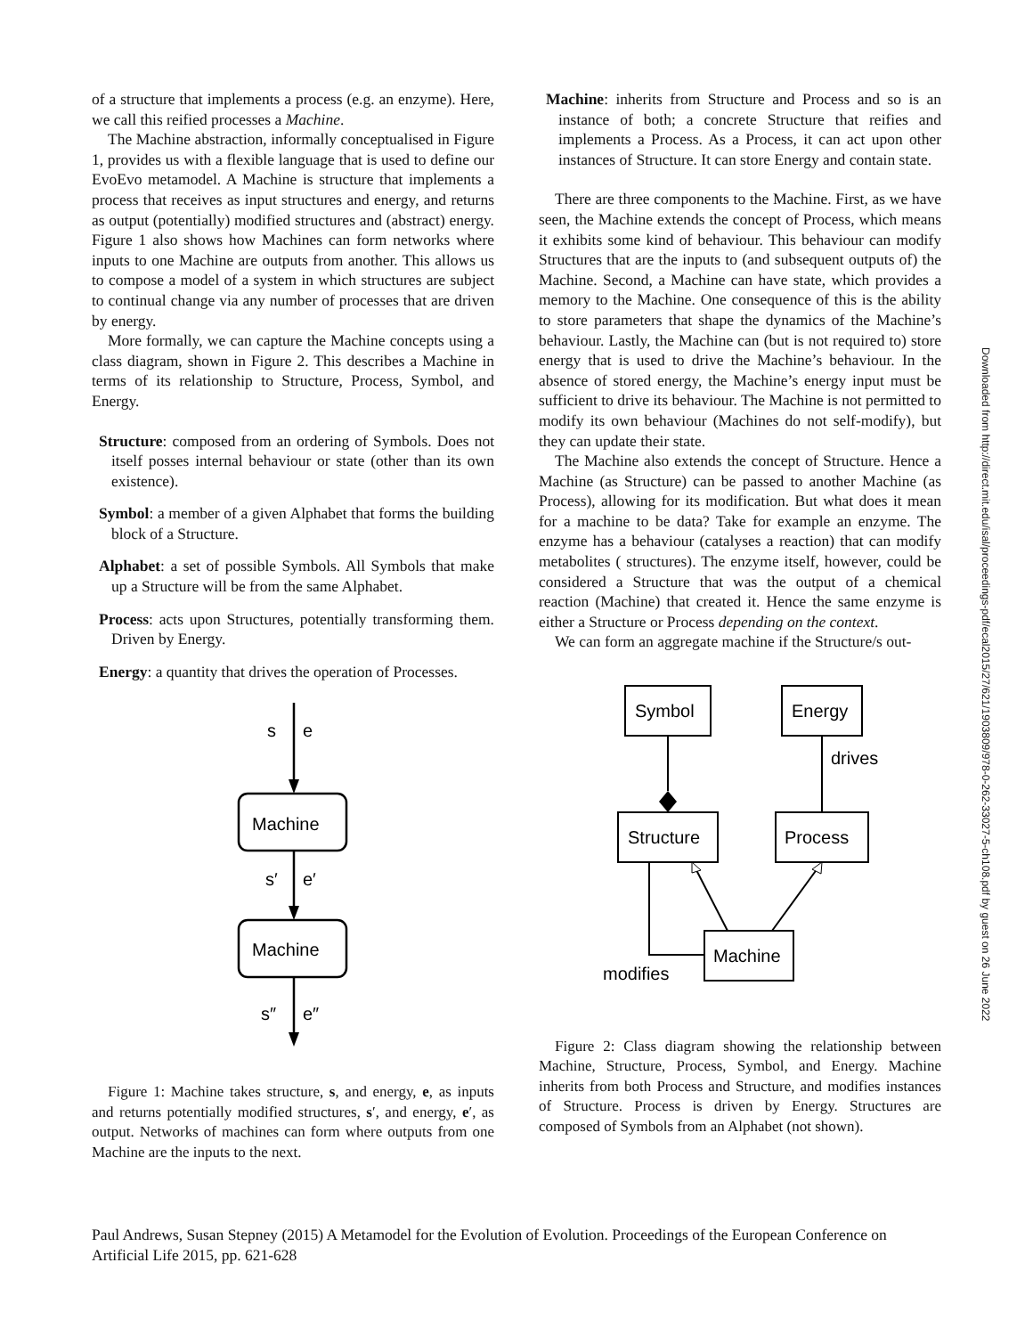of a structure that implements a process (e.g. an enzyme). Here, we call this reified processes a Machine.
The Machine abstraction, informally conceptualised in Figure 1, provides us with a flexible language that is used to define our EvoEvo metamodel. A Machine is structure that implements a process that receives as input structures and energy, and returns as output (potentially) modified structures and (abstract) energy. Figure 1 also shows how Machines can form networks where inputs to one Machine are outputs from another. This allows us to compose a model of a system in which structures are subject to continual change via any number of processes that are driven by energy.
More formally, we can capture the Machine concepts using a class diagram, shown in Figure 2. This describes a Machine in terms of its relationship to Structure, Process, Symbol, and Energy.
Structure: composed from an ordering of Symbols. Does not itself posses internal behaviour or state (other than its own existence).
Symbol: a member of a given Alphabet that forms the building block of a Structure.
Alphabet: a set of possible Symbols. All Symbols that make up a Structure will be from the same Alphabet.
Process: acts upon Structures, potentially transforming them. Driven by Energy.
Energy: a quantity that drives the operation of Processes.
s
e
Machine
s′
e′
Machine
s″
e″
Figure 1: Machine takes structure, s, and energy, e, as inputs and returns potentially modified structures, s′, and energy, e′, as output. Networks of machines can form where outputs from one Machine are the inputs to the next.
Machine: inherits from Structure and Process and so is an instance of both; a concrete Structure that reifies and implements a Process. As a Process, it can act upon other instances of Structure. It can store Energy and contain state.
There are three components to the Machine. First, as we have seen, the Machine extends the concept of Process, which means it exhibits some kind of behaviour. This behaviour can modify Structures that are the inputs to (and subsequent outputs of) the Machine. Second, a Machine can have state, which provides a memory to the Machine. One consequence of this is the ability to store parameters that shape the dynamics of the Machine’s behaviour. Lastly, the Machine can (but is not required to) store energy that is used to drive the Machine’s behaviour. In the absence of stored energy, the Machine’s energy input must be sufficient to drive its behaviour. The Machine is not permitted to modify its own behaviour (Machines do not self-modify), but they can update their state.
The Machine also extends the concept of Structure. Hence a Machine (as Structure) can be passed to another Machine (as Process), allowing for its modification. But what does it mean for a machine to be data? Take for example an enzyme. The enzyme has a behaviour (catalyses a reaction) that can modify metabolites ( structures). The enzyme itself, however, could be considered a Structure that was the output of a chemical reaction (Machine) that created it. Hence the same enzyme is either a Structure or Process depending on the context.
We can form an aggregate machine if the Structure/s out-
Symbol
Energy
drives
Structure
Process
Machine
modifies
Figure 2: Class diagram showing the relationship between Machine, Structure, Process, Symbol, and Energy. Machine inherits from both Process and Structure, and modifies instances of Structure. Process is driven by Energy. Structures are composed of Symbols from an Alphabet (not shown).
Paul Andrews, Susan Stepney (2015) A Metamodel for the Evolution of Evolution. Proceedings of the European Conference on Artificial Life 2015, pp. 621-628
Downloaded from http://direct.mit.edu/isal/proceedings-pdf/ecal2015/27/621/1903809/978-0-262-33027-5-ch108.pdf by guest on 26 June 2022